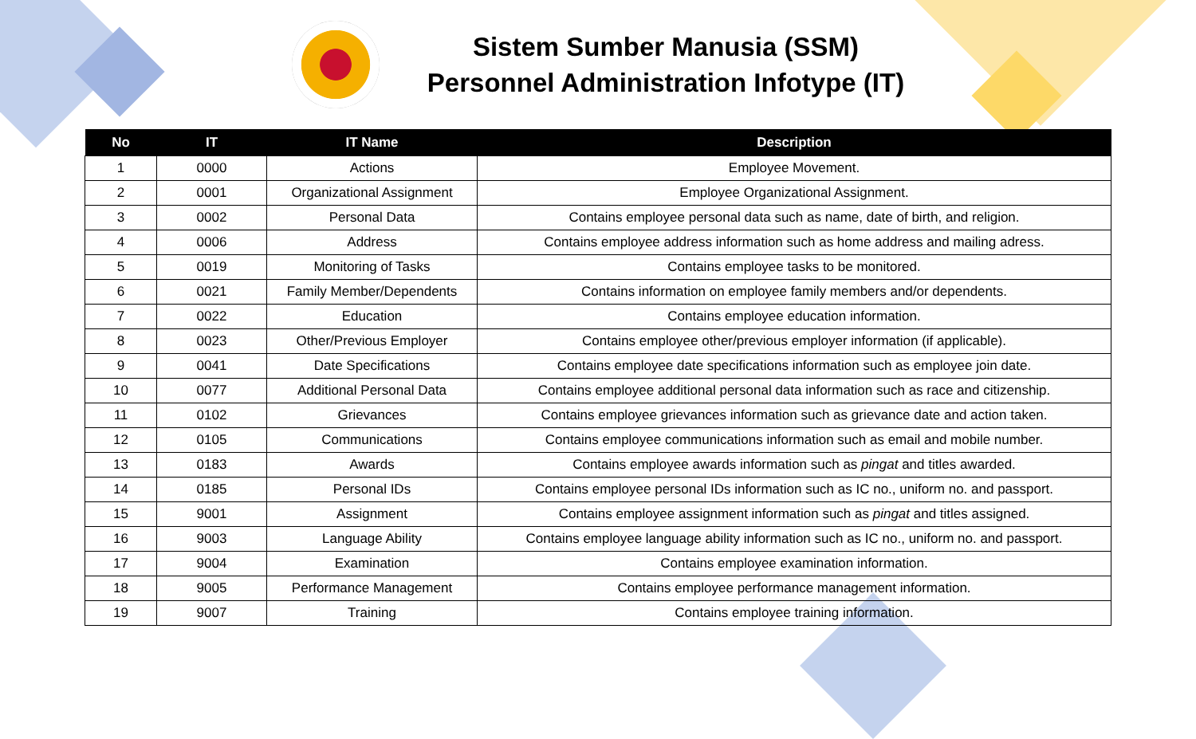Sistem Sumber Manusia (SSM)
Personnel Administration Infotype (IT)
| No | IT | IT Name | Description |
| --- | --- | --- | --- |
| 1 | 0000 | Actions | Employee Movement. |
| 2 | 0001 | Organizational Assignment | Employee Organizational Assignment. |
| 3 | 0002 | Personal Data | Contains employee personal data such as name, date of birth, and religion. |
| 4 | 0006 | Address | Contains employee address information such as home address and mailing adress. |
| 5 | 0019 | Monitoring of Tasks | Contains employee tasks to be monitored. |
| 6 | 0021 | Family Member/Dependents | Contains information on employee family members and/or dependents. |
| 7 | 0022 | Education | Contains employee education information. |
| 8 | 0023 | Other/Previous Employer | Contains employee other/previous employer information (if applicable). |
| 9 | 0041 | Date Specifications | Contains employee date specifications information such as employee join date. |
| 10 | 0077 | Additional Personal Data | Contains employee additional personal data information such as race and citizenship. |
| 11 | 0102 | Grievances | Contains employee grievances information such as grievance date and action taken. |
| 12 | 0105 | Communications | Contains employee communications information such as email and mobile number. |
| 13 | 0183 | Awards | Contains employee awards information such as pingat and titles awarded. |
| 14 | 0185 | Personal IDs | Contains employee personal IDs information such as IC no., uniform no. and passport. |
| 15 | 9001 | Assignment | Contains employee assignment information such as pingat and titles assigned. |
| 16 | 9003 | Language Ability | Contains employee language ability information such as IC no., uniform no. and passport. |
| 17 | 9004 | Examination | Contains employee examination information. |
| 18 | 9005 | Performance Management | Contains employee performance management information. |
| 19 | 9007 | Training | Contains employee training information. |